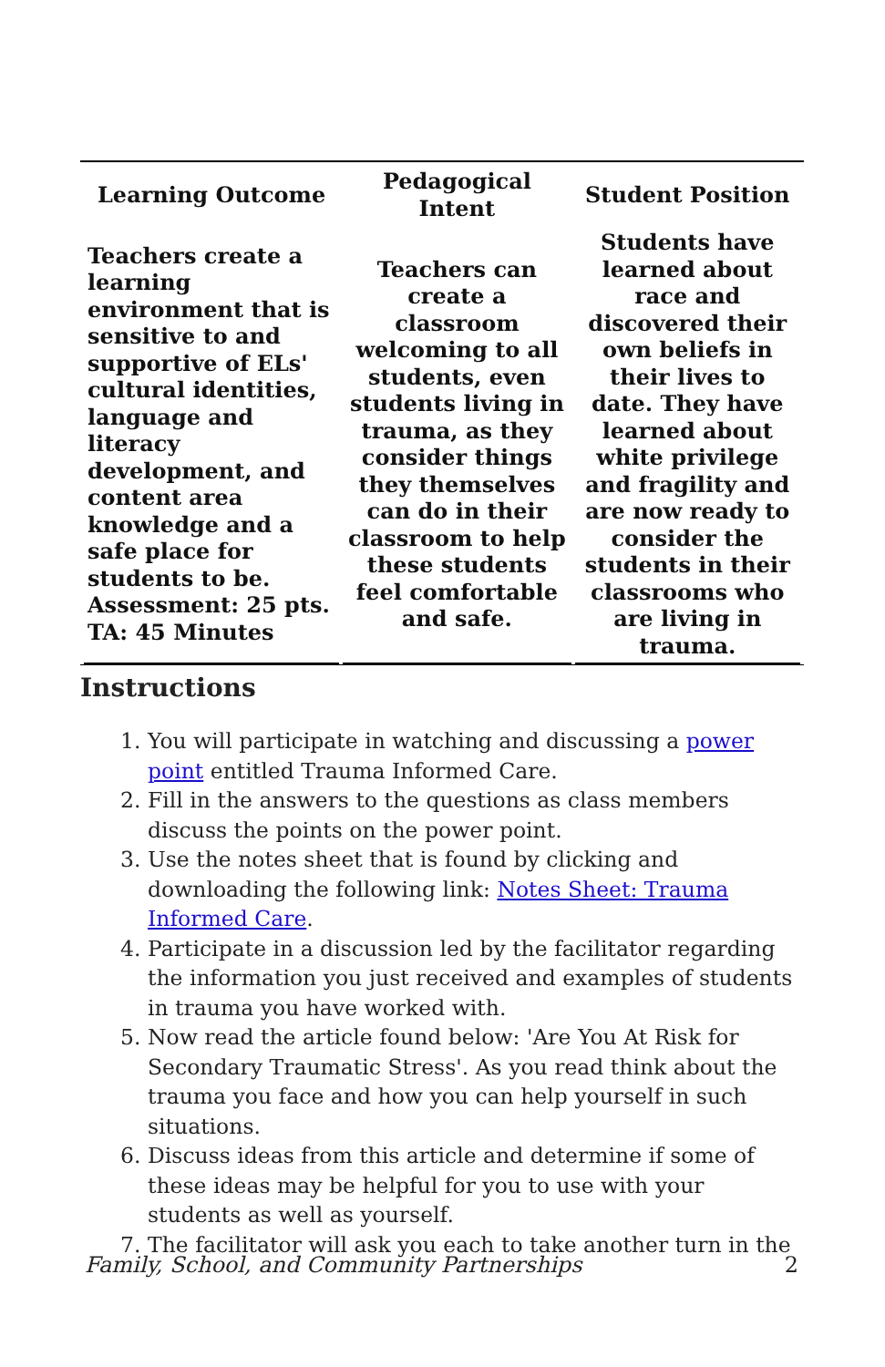| Learning Outcome | Pedagogical Intent | Student Position |
| --- | --- | --- |
| Teachers create a learning environment that is sensitive to and supportive of ELs' cultural identities, language and literacy development, and content area knowledge and a safe place for students to be. Assessment: 25 pts. TA: 45 Minutes | Teachers can create a classroom welcoming to all students, even students living in trauma, as they consider things they themselves can do in their classroom to help these students feel comfortable and safe. | Students have learned about race and discovered their own beliefs in their lives to date. They have learned about white privilege and fragility and are now ready to consider the students in their classrooms who are living in trauma. |
Instructions
1. You will participate in watching and discussing a power point entitled Trauma Informed Care.
2. Fill in the answers to the questions as class members discuss the points on the power point.
3. Use the notes sheet that is found by clicking and downloading the following link: Notes Sheet: Trauma Informed Care.
4. Participate in a discussion led by the facilitator regarding the information you just received and examples of students in trauma you have worked with.
5. Now read the article found below: 'Are You At Risk for Secondary Traumatic Stress'. As you read think about the trauma you face and how you can help yourself in such situations.
6. Discuss ideas from this article and determine if some of these ideas may be helpful for you to use with your students as well as yourself.
7. The facilitator will ask you each to take another turn in the
Family, School, and Community Partnerships 2